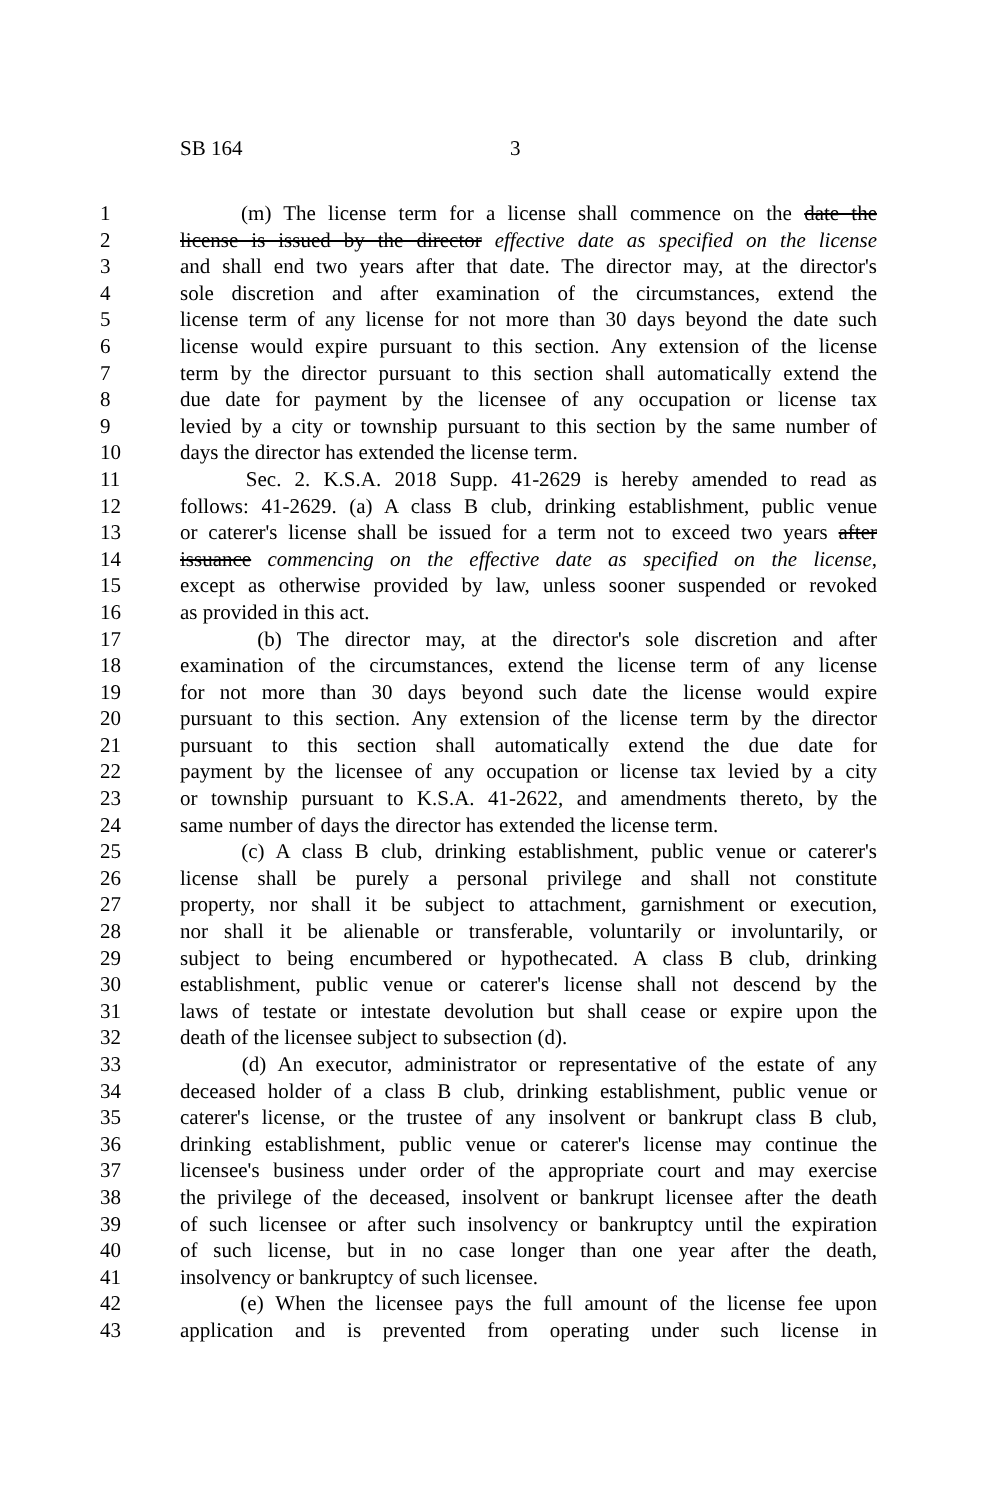SB 164 3
1 (m) The license term for a license shall commence on the date the
2 license is issued by the director effective date as specified on the license
3 and shall end two years after that date. The director may, at the director's
4 sole discretion and after examination of the circumstances, extend the
5 license term of any license for not more than 30 days beyond the date such
6 license would expire pursuant to this section. Any extension of the license
7 term by the director pursuant to this section shall automatically extend the
8 due date for payment by the licensee of any occupation or license tax
9 levied by a city or township pursuant to this section by the same number of
10 days the director has extended the license term.
11 Sec. 2. K.S.A. 2018 Supp. 41-2629 is hereby amended to read as
12 follows: 41-2629. (a) A class B club, drinking establishment, public venue
13 or caterer's license shall be issued for a term not to exceed two years after
14 issuance commencing on the effective date as specified on the license,
15 except as otherwise provided by law, unless sooner suspended or revoked
16 as provided in this act.
17 (b) The director may, at the director's sole discretion and after
18 examination of the circumstances, extend the license term of any license
19 for not more than 30 days beyond such date the license would expire
20 pursuant to this section. Any extension of the license term by the director
21 pursuant to this section shall automatically extend the due date for
22 payment by the licensee of any occupation or license tax levied by a city
23 or township pursuant to K.S.A. 41-2622, and amendments thereto, by the
24 same number of days the director has extended the license term.
25 (c) A class B club, drinking establishment, public venue or caterer's
26 license shall be purely a personal privilege and shall not constitute
27 property, nor shall it be subject to attachment, garnishment or execution,
28 nor shall it be alienable or transferable, voluntarily or involuntarily, or
29 subject to being encumbered or hypothecated. A class B club, drinking
30 establishment, public venue or caterer's license shall not descend by the
31 laws of testate or intestate devolution but shall cease or expire upon the
32 death of the licensee subject to subsection (d).
33 (d) An executor, administrator or representative of the estate of any
34 deceased holder of a class B club, drinking establishment, public venue or
35 caterer's license, or the trustee of any insolvent or bankrupt class B club,
36 drinking establishment, public venue or caterer's license may continue the
37 licensee's business under order of the appropriate court and may exercise
38 the privilege of the deceased, insolvent or bankrupt licensee after the death
39 of such licensee or after such insolvency or bankruptcy until the expiration
40 of such license, but in no case longer than one year after the death,
41 insolvency or bankruptcy of such licensee.
42 (e) When the licensee pays the full amount of the license fee upon
43 application and is prevented from operating under such license in